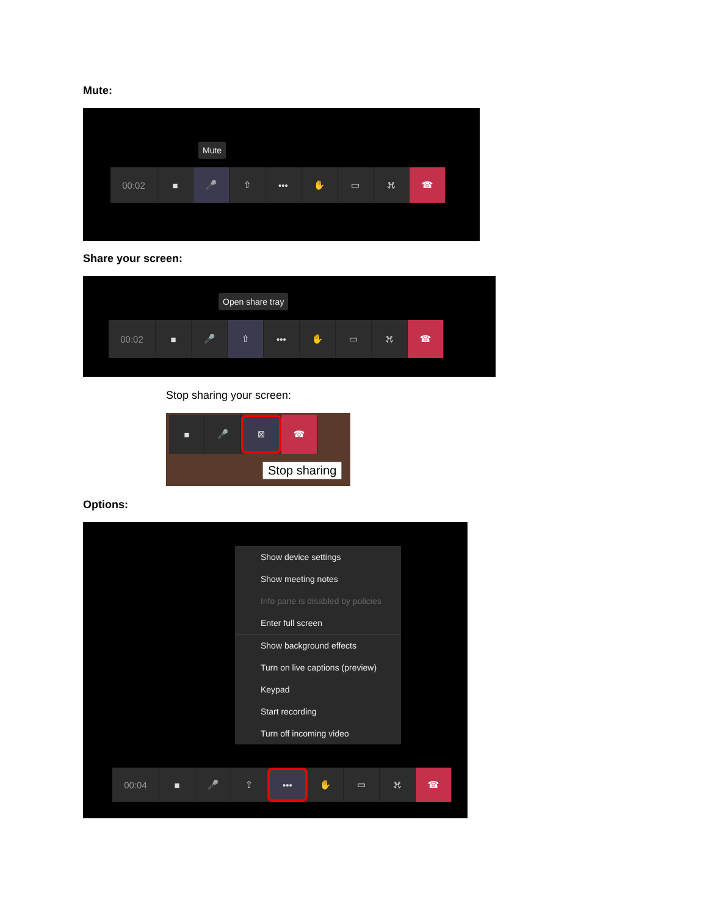Mute:
Mute
00:02 ■ 🎤 ⇧ ••• ✋ ▭ ꘪ ☎
Share your screen:
Open share tray
00:02 ■ 🎤 ⇧ ••• ✋ ▭ ꘪ ☎
Stop sharing your screen:
■ 🎤 ⊠ ☎
Stop sharing
Options:
Show device settings
Show meeting notes
Info pane is disabled by policies
Enter full screen
Show background effects
Turn on live captions (preview)
Keypad
Start recording
Turn off incoming video
00:04 ■ 🎤 ⇧ ••• ✋ ▭ ꘪ ☎